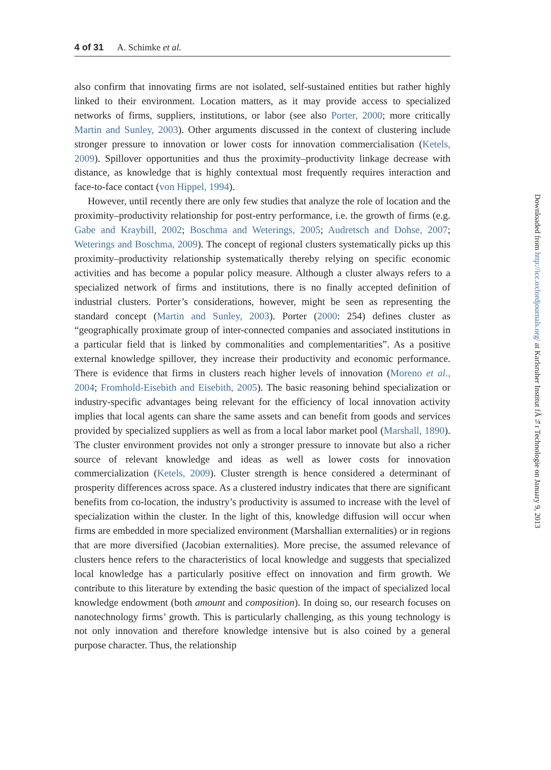4 of 31 A. Schimke et al.
also confirm that innovating firms are not isolated, self-sustained entities but rather highly linked to their environment. Location matters, as it may provide access to specialized networks of firms, suppliers, institutions, or labor (see also Porter, 2000; more critically Martin and Sunley, 2003). Other arguments discussed in the context of clustering include stronger pressure to innovation or lower costs for innovation commercialisation (Ketels, 2009). Spillover opportunities and thus the proximity–productivity linkage decrease with distance, as knowledge that is highly contextual most frequently requires interaction and face-to-face contact (von Hippel, 1994).
However, until recently there are only few studies that analyze the role of location and the proximity–productivity relationship for post-entry performance, i.e. the growth of firms (e.g. Gabe and Kraybill, 2002; Boschma and Weterings, 2005; Audretsch and Dohse, 2007; Weterings and Boschma, 2009). The concept of regional clusters systematically picks up this proximity–productivity relationship systematically thereby relying on specific economic activities and has become a popular policy measure. Although a cluster always refers to a specialized network of firms and institutions, there is no finally accepted definition of industrial clusters. Porter’s considerations, however, might be seen as representing the standard concept (Martin and Sunley, 2003). Porter (2000: 254) defines cluster as “geographically proximate group of inter-connected companies and associated institutions in a particular field that is linked by commonalities and complementarities”. As a positive external knowledge spillover, they increase their productivity and economic performance. There is evidence that firms in clusters reach higher levels of innovation (Moreno et al., 2004; Fromhold-Eisebith and Eisebith, 2005). The basic reasoning behind specialization or industry-specific advantages being relevant for the efficiency of local innovation activity implies that local agents can share the same assets and can benefit from goods and services provided by specialized suppliers as well as from a local labor market pool (Marshall, 1890). The cluster environment provides not only a stronger pressure to innovate but also a richer source of relevant knowledge and ideas as well as lower costs for innovation commercialization (Ketels, 2009). Cluster strength is hence considered a determinant of prosperity differences across space. As a clustered industry indicates that there are significant benefits from co-location, the industry’s productivity is assumed to increase with the level of specialization within the cluster. In the light of this, knowledge diffusion will occur when firms are embedded in more specialized environment (Marshallian externalities) or in regions that are more diversified (Jacobian externalities). More precise, the assumed relevance of clusters hence refers to the characteristics of local knowledge and suggests that specialized local knowledge has a particularly positive effect on innovation and firm growth. We contribute to this literature by extending the basic question of the impact of specialized local knowledge endowment (both amount and composition). In doing so, our research focuses on nanotechnology firms’ growth. This is particularly challenging, as this young technology is not only innovation and therefore knowledge intensive but is also coined by a general purpose character. Thus, the relationship
Downloaded from http://icc.oxfordjournals.org/ at Karlsruher Institut fÃ¼r Technologie on January 9, 2013